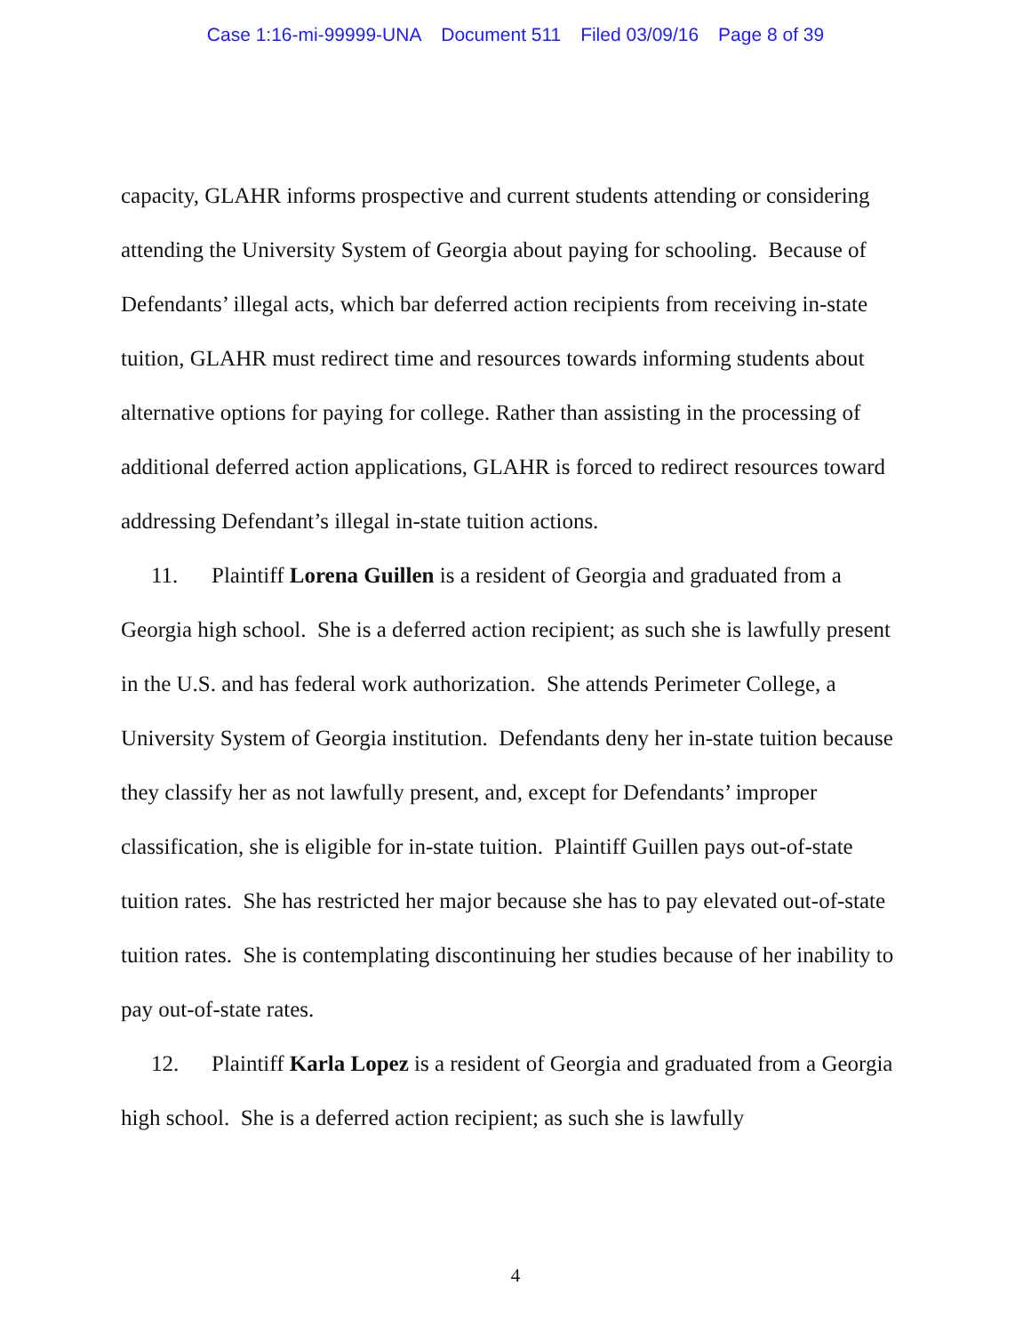Case 1:16-mi-99999-UNA Document 511 Filed 03/09/16 Page 8 of 39
capacity, GLAHR informs prospective and current students attending or considering attending the University System of Georgia about paying for schooling. Because of Defendants’ illegal acts, which bar deferred action recipients from receiving in-state tuition, GLAHR must redirect time and resources towards informing students about alternative options for paying for college. Rather than assisting in the processing of additional deferred action applications, GLAHR is forced to redirect resources toward addressing Defendant’s illegal in-state tuition actions.
11. Plaintiff Lorena Guillen is a resident of Georgia and graduated from a Georgia high school. She is a deferred action recipient; as such she is lawfully present in the U.S. and has federal work authorization. She attends Perimeter College, a University System of Georgia institution. Defendants deny her in-state tuition because they classify her as not lawfully present, and, except for Defendants’ improper classification, she is eligible for in-state tuition. Plaintiff Guillen pays out-of-state tuition rates. She has restricted her major because she has to pay elevated out-of-state tuition rates. She is contemplating discontinuing her studies because of her inability to pay out-of-state rates.
12. Plaintiff Karla Lopez is a resident of Georgia and graduated from a Georgia high school. She is a deferred action recipient; as such she is lawfully
4